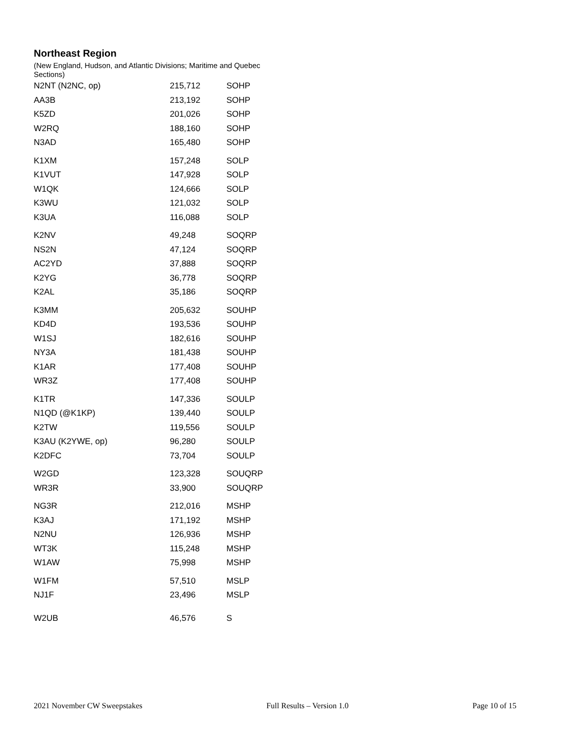Northeast Region
(New England, Hudson, and Atlantic Divisions; Maritime and Quebec Sections)
| N2NT (N2NC, op) | 215,712 | SOHP |
| AA3B | 213,192 | SOHP |
| K5ZD | 201,026 | SOHP |
| W2RQ | 188,160 | SOHP |
| N3AD | 165,480 | SOHP |
| K1XM | 157,248 | SOLP |
| K1VUT | 147,928 | SOLP |
| W1QK | 124,666 | SOLP |
| K3WU | 121,032 | SOLP |
| K3UA | 116,088 | SOLP |
| K2NV | 49,248 | SOQRP |
| NS2N | 47,124 | SOQRP |
| AC2YD | 37,888 | SOQRP |
| K2YG | 36,778 | SOQRP |
| K2AL | 35,186 | SOQRP |
| K3MM | 205,632 | SOUHP |
| KD4D | 193,536 | SOUHP |
| W1SJ | 182,616 | SOUHP |
| NY3A | 181,438 | SOUHP |
| K1AR | 177,408 | SOUHP |
| WR3Z | 177,408 | SOUHP |
| K1TR | 147,336 | SOULP |
| N1QD (@K1KP) | 139,440 | SOULP |
| K2TW | 119,556 | SOULP |
| K3AU (K2YWE, op) | 96,280 | SOULP |
| K2DFC | 73,704 | SOULP |
| W2GD | 123,328 | SOUQRP |
| WR3R | 33,900 | SOUQRP |
| NG3R | 212,016 | MSHP |
| K3AJ | 171,192 | MSHP |
| N2NU | 126,936 | MSHP |
| WT3K | 115,248 | MSHP |
| W1AW | 75,998 | MSHP |
| W1FM | 57,510 | MSLP |
| NJ1F | 23,496 | MSLP |
| W2UB | 46,576 | S |
2021 November CW Sweepstakes Full Results – Version 1.0 Page 10 of 15